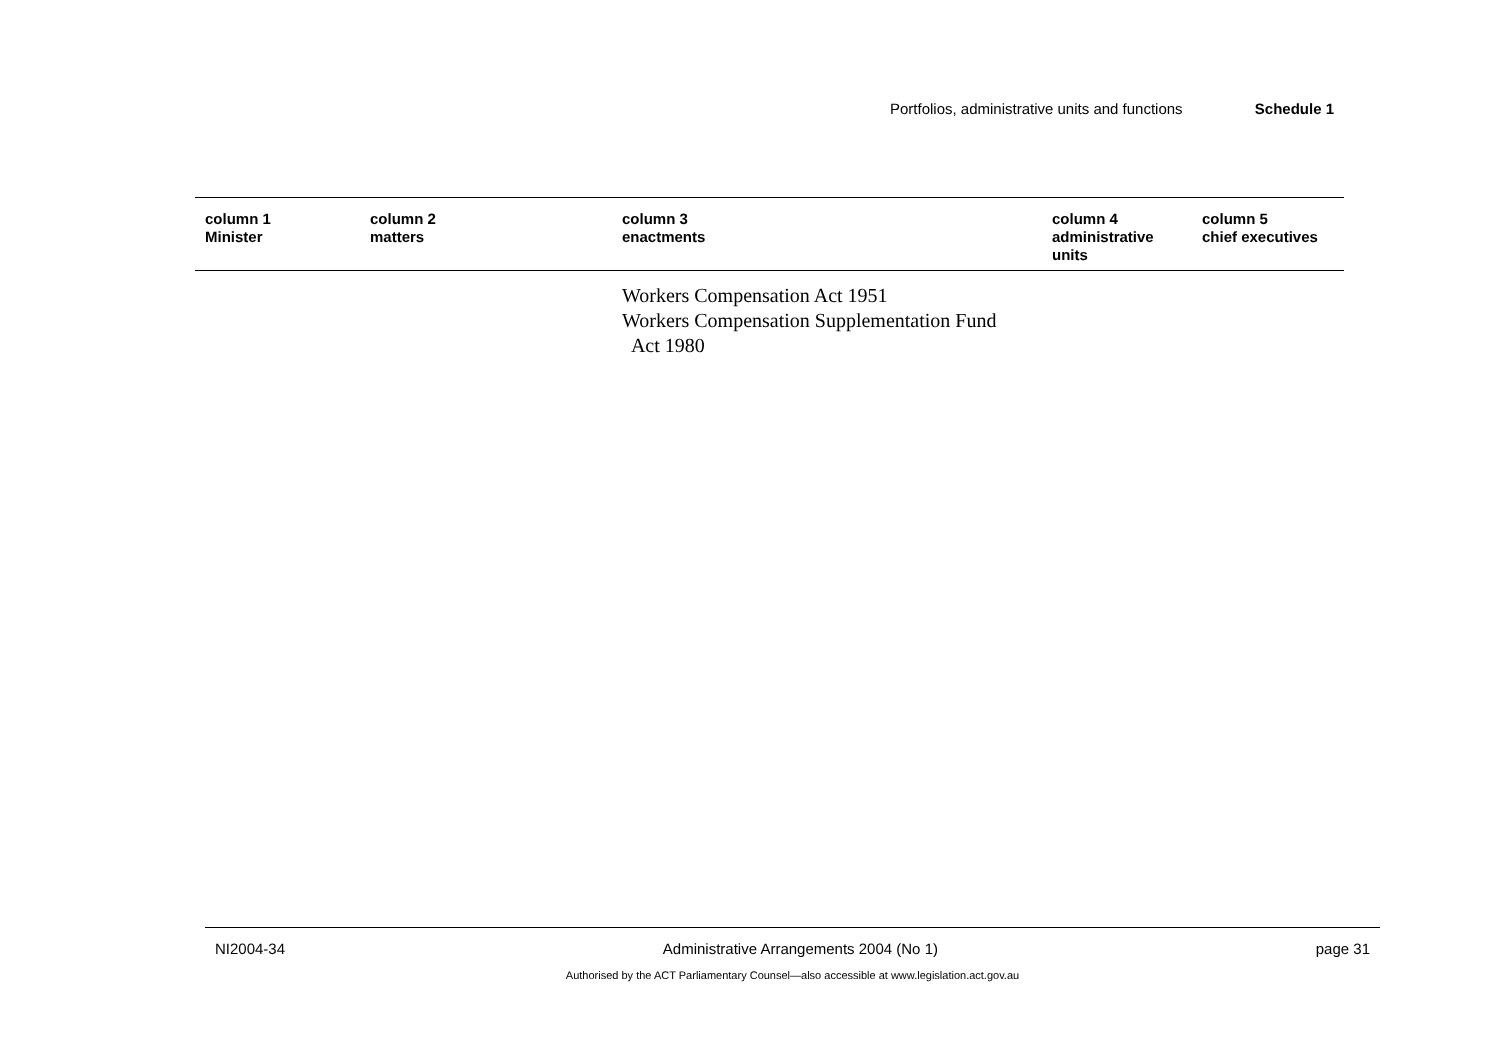Portfolios, administrative units and functions Schedule 1
| column 1 Minister | column 2 matters | column 3 enactments | column 4 administrative units | column 5 chief executives |
| --- | --- | --- | --- | --- |
| | | Workers Compensation Act 1951 Workers Compensation Supplementation Fund Act 1980 | | |
NI2004-34 Administrative Arrangements 2004 (No 1) page 31
Authorised by the ACT Parliamentary Counsel—also accessible at www.legislation.act.gov.au